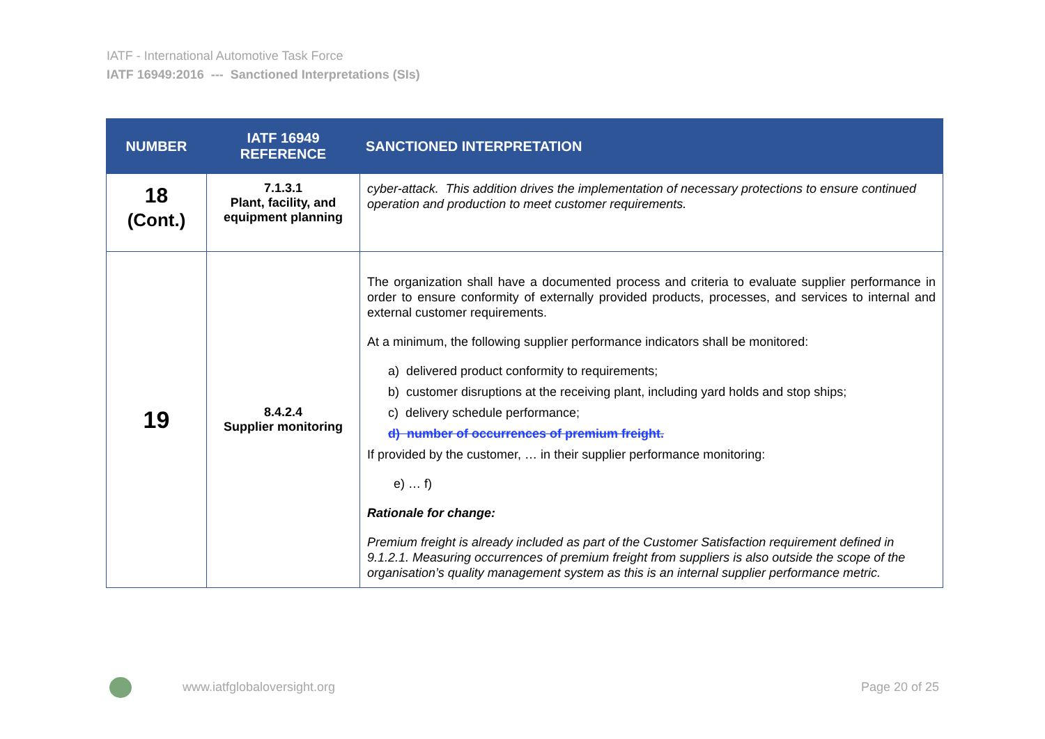IATF - International Automotive Task Force
IATF 16949:2016 --- Sanctioned Interpretations (SIs)
| NUMBER | IATF 16949 REFERENCE | SANCTIONED INTERPRETATION |
| --- | --- | --- |
| 18 (Cont.) | 7.1.3.1 Plant, facility, and equipment planning | cyber-attack. This addition drives the implementation of necessary protections to ensure continued operation and production to meet customer requirements. |
| 19 | 8.4.2.4 Supplier monitoring | The organization shall have a documented process and criteria to evaluate supplier performance in order to ensure conformity of externally provided products, processes, and services to internal and external customer requirements. At a minimum, the following supplier performance indicators shall be monitored: a) delivered product conformity to requirements; b) customer disruptions at the receiving plant, including yard holds and stop ships; c) delivery schedule performance; d) number of occurrences of premium freight. If provided by the customer, … in their supplier performance monitoring: e) … f) Rationale for change: Premium freight is already included as part of the Customer Satisfaction requirement defined in 9.1.2.1. Measuring occurrences of premium freight from suppliers is also outside the scope of the organisation’s quality management system as this is an internal supplier performance metric. |
www.iatfglobaloversight.org Page 20 of 25